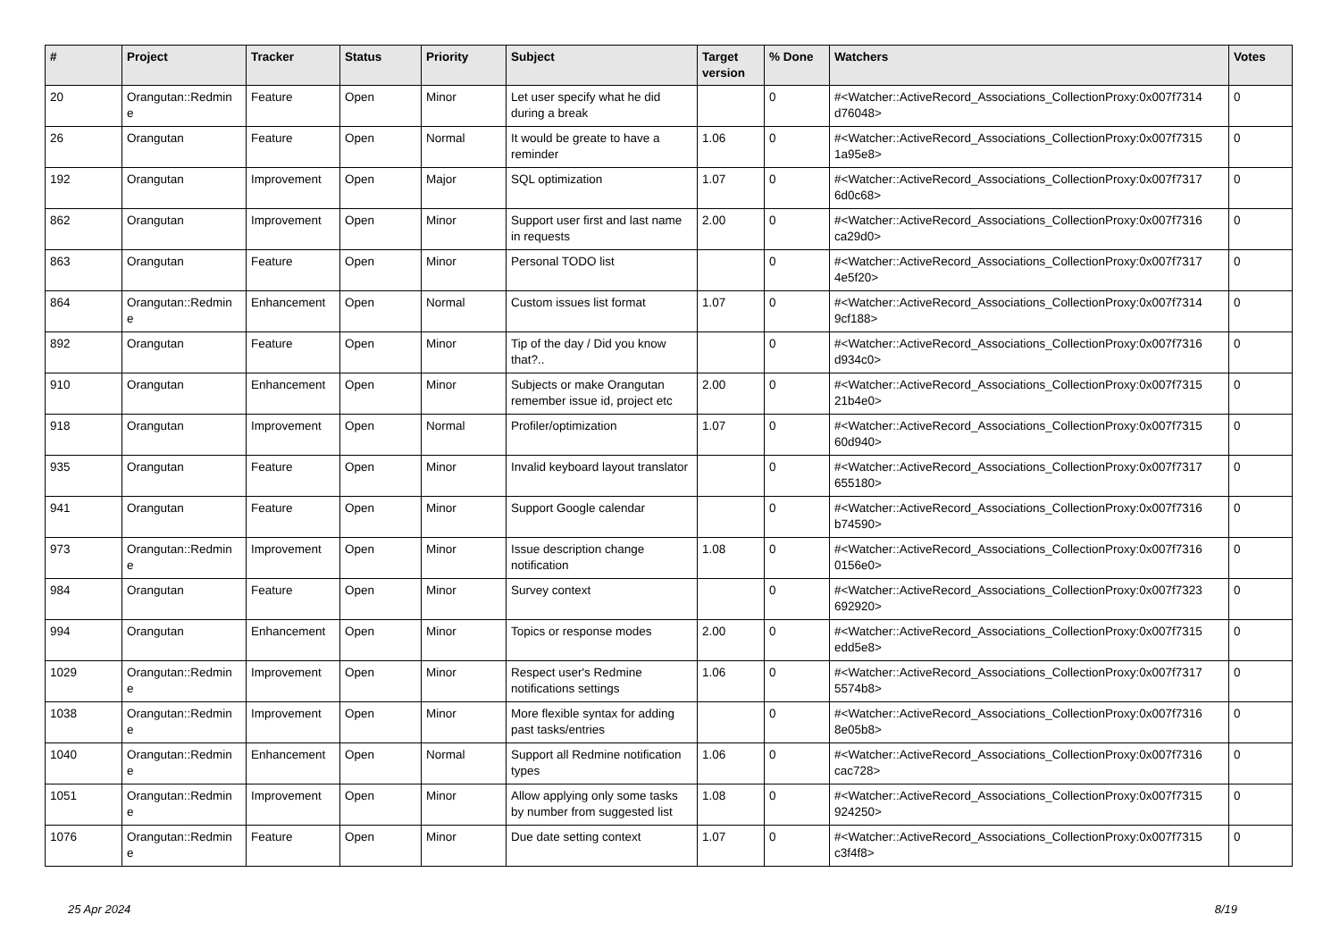| # | Project | Tracker | Status | Priority | Subject | Target version | % Done | Watchers | Votes |
| --- | --- | --- | --- | --- | --- | --- | --- | --- | --- |
| 20 | Orangutan::Redmin e | Feature | Open | Minor | Let user specify what he did during a break | | 0 | #<Watcher::ActiveRecord_Associations_CollectionProxy:0x007f7314 d76048> | 0 |
| 26 | Orangutan | Feature | Open | Normal | It would be greate to have a reminder | 1.06 | 0 | #<Watcher::ActiveRecord_Associations_CollectionProxy:0x007f7315 1a95e8> | 0 |
| 192 | Orangutan | Improvement | Open | Major | SQL optimization | 1.07 | 0 | #<Watcher::ActiveRecord_Associations_CollectionProxy:0x007f7317 6d0c68> | 0 |
| 862 | Orangutan | Improvement | Open | Minor | Support user first and last name in requests | 2.00 | 0 | #<Watcher::ActiveRecord_Associations_CollectionProxy:0x007f7316 ca29d0> | 0 |
| 863 | Orangutan | Feature | Open | Minor | Personal TODO list | | 0 | #<Watcher::ActiveRecord_Associations_CollectionProxy:0x007f7317 4e5f20> | 0 |
| 864 | Orangutan::Redmin e | Enhancement | Open | Normal | Custom issues list format | 1.07 | 0 | #<Watcher::ActiveRecord_Associations_CollectionProxy:0x007f7314 9cf188> | 0 |
| 892 | Orangutan | Feature | Open | Minor | Tip of the day / Did you know that?.. | | 0 | #<Watcher::ActiveRecord_Associations_CollectionProxy:0x007f7316 d934c0> | 0 |
| 910 | Orangutan | Enhancement | Open | Minor | Subjects or make Orangutan remember issue id, project etc | 2.00 | 0 | #<Watcher::ActiveRecord_Associations_CollectionProxy:0x007f7315 21b4e0> | 0 |
| 918 | Orangutan | Improvement | Open | Normal | Profiler/optimization | 1.07 | 0 | #<Watcher::ActiveRecord_Associations_CollectionProxy:0x007f7315 60d940> | 0 |
| 935 | Orangutan | Feature | Open | Minor | Invalid keyboard layout translator | | 0 | #<Watcher::ActiveRecord_Associations_CollectionProxy:0x007f7317 655180> | 0 |
| 941 | Orangutan | Feature | Open | Minor | Support Google calendar | | 0 | #<Watcher::ActiveRecord_Associations_CollectionProxy:0x007f7316 b74590> | 0 |
| 973 | Orangutan::Redmin e | Improvement | Open | Minor | Issue description change notification | 1.08 | 0 | #<Watcher::ActiveRecord_Associations_CollectionProxy:0x007f7316 0156e0> | 0 |
| 984 | Orangutan | Feature | Open | Minor | Survey context | | 0 | #<Watcher::ActiveRecord_Associations_CollectionProxy:0x007f7323 692920> | 0 |
| 994 | Orangutan | Enhancement | Open | Minor | Topics or response modes | 2.00 | 0 | #<Watcher::ActiveRecord_Associations_CollectionProxy:0x007f7315 edd5e8> | 0 |
| 1029 | Orangutan::Redmin e | Improvement | Open | Minor | Respect user's Redmine notifications settings | 1.06 | 0 | #<Watcher::ActiveRecord_Associations_CollectionProxy:0x007f7317 5574b8> | 0 |
| 1038 | Orangutan::Redmin e | Improvement | Open | Minor | More flexible syntax for adding past tasks/entries | | 0 | #<Watcher::ActiveRecord_Associations_CollectionProxy:0x007f7316 8e05b8> | 0 |
| 1040 | Orangutan::Redmin e | Enhancement | Open | Normal | Support all Redmine notification types | 1.06 | 0 | #<Watcher::ActiveRecord_Associations_CollectionProxy:0x007f7316 cac728> | 0 |
| 1051 | Orangutan::Redmin e | Improvement | Open | Minor | Allow applying only some tasks by number from suggested list | 1.08 | 0 | #<Watcher::ActiveRecord_Associations_CollectionProxy:0x007f7315 924250> | 0 |
| 1076 | Orangutan::Redmin e | Feature | Open | Minor | Due date setting context | 1.07 | 0 | #<Watcher::ActiveRecord_Associations_CollectionProxy:0x007f7315 c3f4f8> | 0 |
25 Apr 2024 8/19